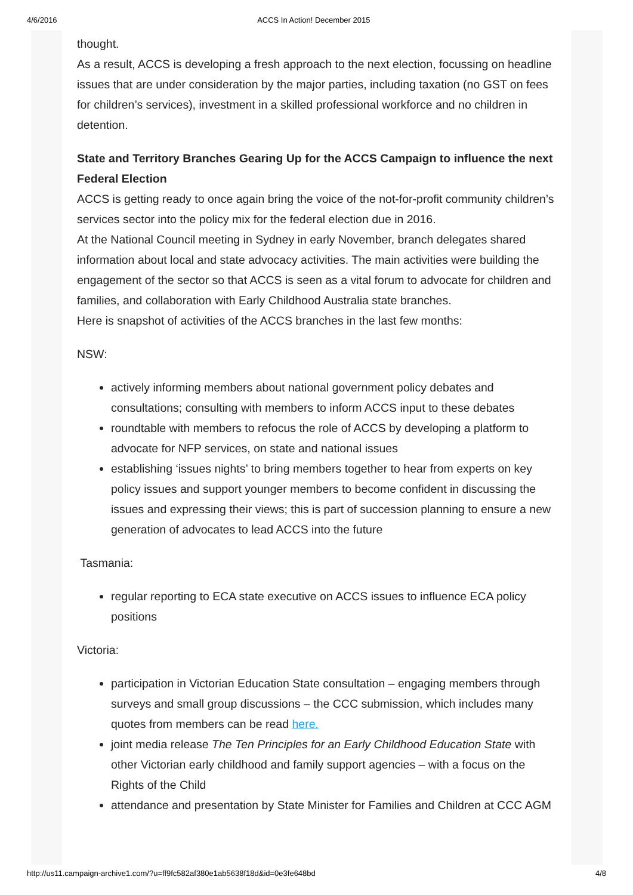4/6/2016 ACCS In Action! December 2015
thought.
As a result, ACCS is developing a fresh approach to the next election, focussing on headline issues that are under consideration by the major parties, including taxation (no GST on fees for children’s services), investment in a skilled professional workforce and no children in detention.
State and Territory Branches Gearing Up for the ACCS Campaign to influence the next Federal Election
ACCS is getting ready to once again bring the voice of the not-for-profit community children’s services sector into the policy mix for the federal election due in 2016.
At the National Council meeting in Sydney in early November, branch delegates shared information about local and state advocacy activities. The main activities were building the engagement of the sector so that ACCS is seen as a vital forum to advocate for children and families, and collaboration with Early Childhood Australia state branches.
Here is snapshot of activities of the ACCS branches in the last few months:
NSW:
actively informing members about national government policy debates and consultations; consulting with members to inform ACCS input to these debates
roundtable with members to refocus the role of ACCS by developing a platform to advocate for NFP services, on state and national issues
establishing ‘issues nights’ to bring members together to hear from experts on key policy issues and support younger members to become confident in discussing the issues and expressing their views; this is part of succession planning to ensure a new generation of advocates to lead ACCS into the future
Tasmania:
regular reporting to ECA state executive on ACCS issues to influence ECA policy positions
Victoria:
participation in Victorian Education State consultation – engaging members through surveys and small group discussions – the CCC submission, which includes many quotes from members can be read here.
joint media release The Ten Principles for an Early Childhood Education State with other Victorian early childhood and family support agencies – with a focus on the Rights of the Child
attendance and presentation by State Minister for Families and Children at CCC AGM
http://us11.campaign-archive1.com/?u=ff9fc582af380e1ab5638f18d&id=0e3fe648bd 4/8